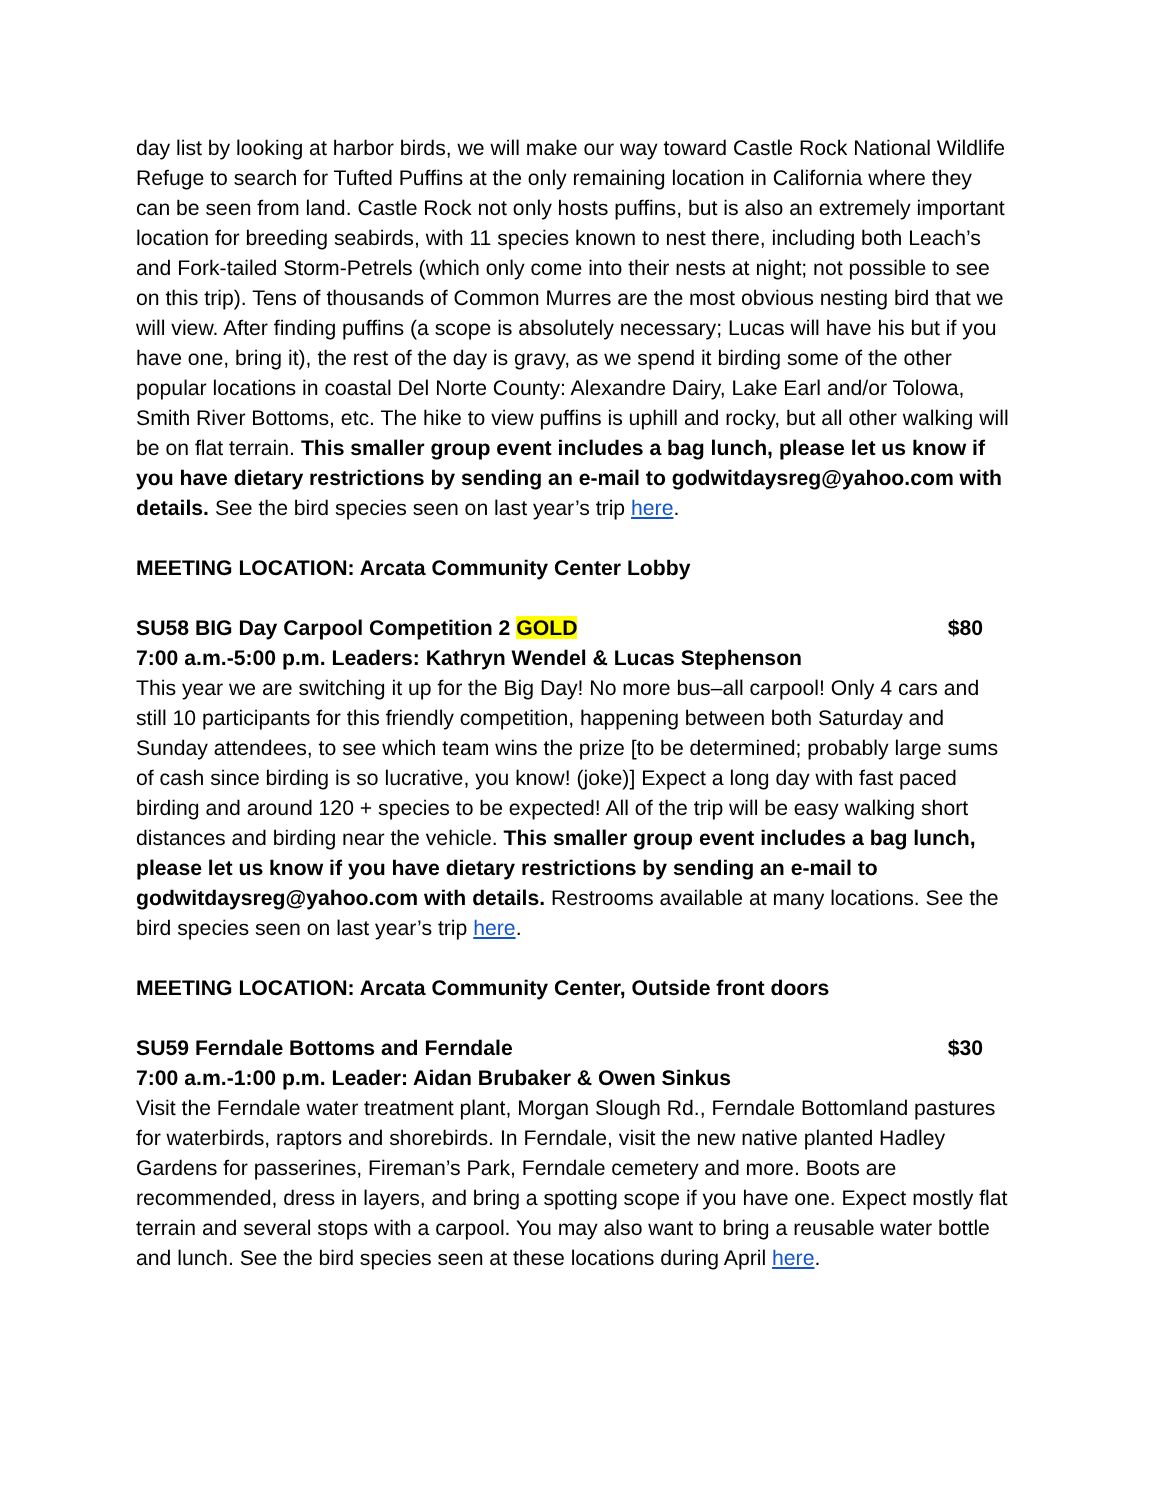day list by looking at harbor birds, we will make our way toward Castle Rock National Wildlife Refuge to search for Tufted Puffins at the only remaining location in California where they can be seen from land. Castle Rock not only hosts puffins, but is also an extremely important location for breeding seabirds, with 11 species known to nest there, including both Leach’s and Fork-tailed Storm-Petrels (which only come into their nests at night; not possible to see on this trip). Tens of thousands of Common Murres are the most obvious nesting bird that we will view. After finding puffins (a scope is absolutely necessary; Lucas will have his but if you have one, bring it), the rest of the day is gravy, as we spend it birding some of the other popular locations in coastal Del Norte County: Alexandre Dairy, Lake Earl and/or Tolowa, Smith River Bottoms, etc. The hike to view puffins is uphill and rocky, but all other walking will be on flat terrain. This smaller group event includes a bag lunch, please let us know if you have dietary restrictions by sending an e-mail to godwitdaysreg@yahoo.com with details. See the bird species seen on last year’s trip here.
MEETING LOCATION: Arcata Community Center Lobby
SU58 BIG Day Carpool Competition 2 GOLD $80
7:00 a.m.-5:00 p.m. Leaders: Kathryn Wendel & Lucas Stephenson
This year we are switching it up for the Big Day! No more bus–all carpool! Only 4 cars and still 10 participants for this friendly competition, happening between both Saturday and Sunday attendees, to see which team wins the prize [to be determined; probably large sums of cash since birding is so lucrative, you know! (joke)] Expect a long day with fast paced birding and around 120 + species to be expected! All of the trip will be easy walking short distances and birding near the vehicle. This smaller group event includes a bag lunch, please let us know if you have dietary restrictions by sending an e-mail to godwitdaysreg@yahoo.com with details. Restrooms available at many locations. See the bird species seen on last year’s trip here.
MEETING LOCATION: Arcata Community Center, Outside front doors
SU59 Ferndale Bottoms and Ferndale $30
7:00 a.m.-1:00 p.m. Leader: Aidan Brubaker & Owen Sinkus
Visit the Ferndale water treatment plant, Morgan Slough Rd., Ferndale Bottomland pastures for waterbirds, raptors and shorebirds. In Ferndale, visit the new native planted Hadley Gardens for passerines, Fireman’s Park, Ferndale cemetery and more. Boots are recommended, dress in layers, and bring a spotting scope if you have one. Expect mostly flat terrain and several stops with a carpool. You may also want to bring a reusable water bottle and lunch. See the bird species seen at these locations during April here.